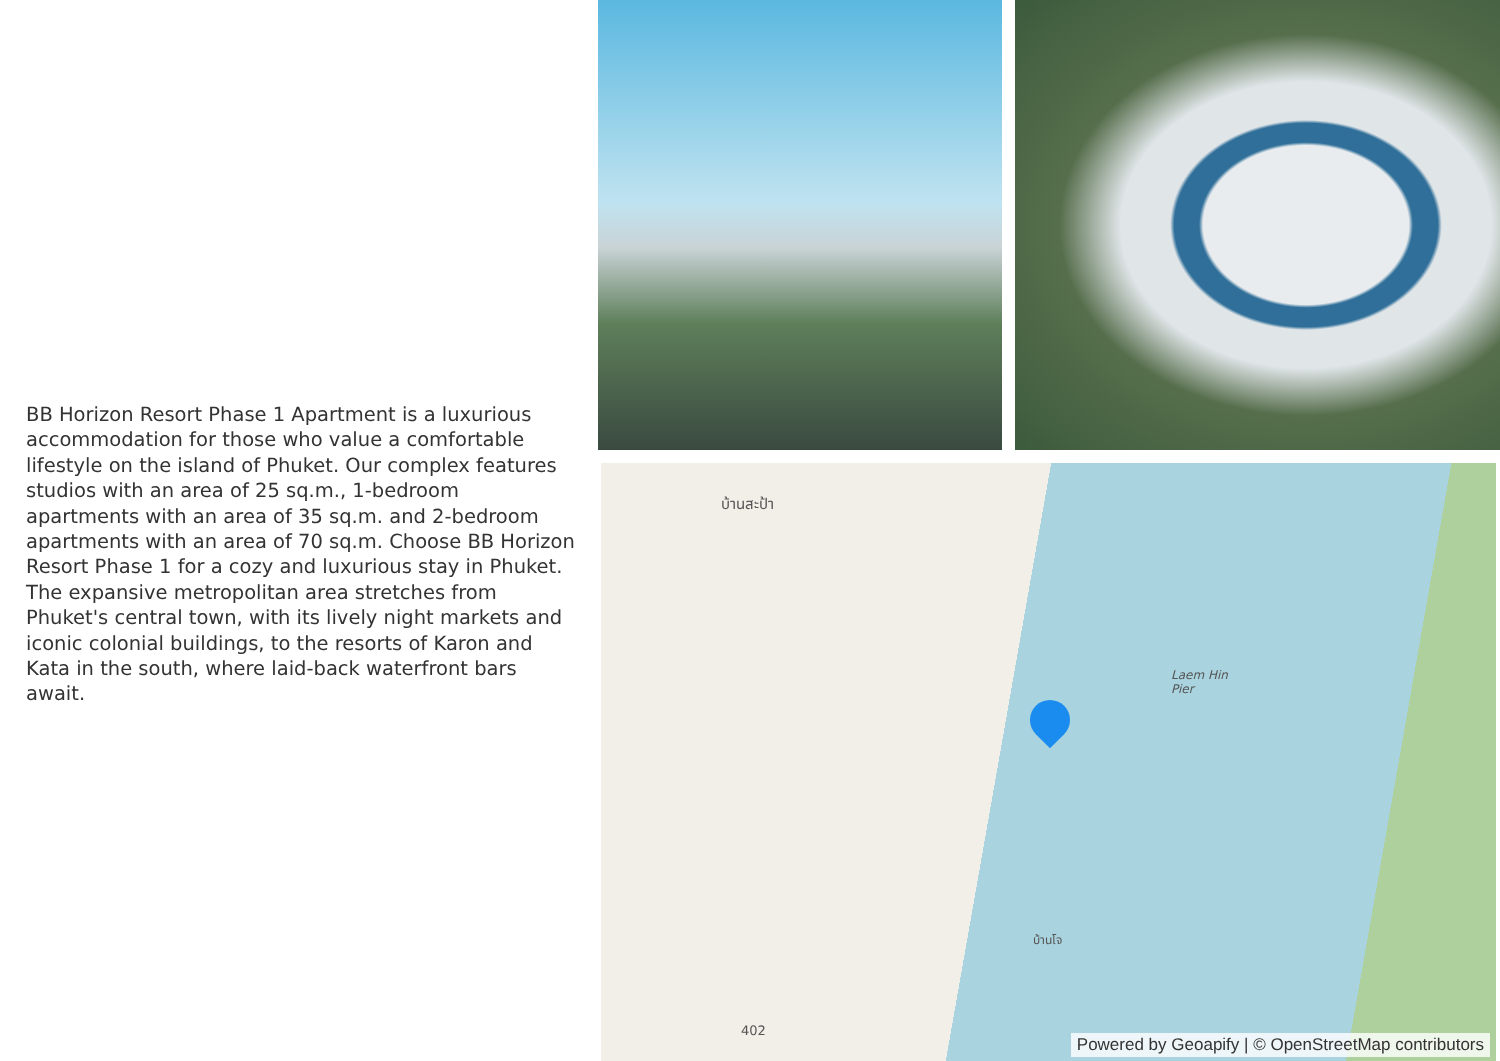BB Horizon Resort Phase 1 Apartment is a luxurious accommodation for those who value a comfortable lifestyle on the island of Phuket. Our complex features studios with an area of 25 sq.m., 1-bedroom apartments with an area of 35 sq.m. and 2-bedroom apartments with an area of 70 sq.m. Choose BB Horizon Resort Phase 1 for a cozy and luxurious stay in Phuket. The expansive metropolitan area stretches from Phuket's central town, with its lively night markets and iconic colonial buildings, to the resorts of Karon and Kata in the south, where laid-back waterfront bars await.
Laem Hin
Pier
บ้านสะป้า
บ้านโจ
402
Powered by Geoapify | © OpenStreetMap contributors